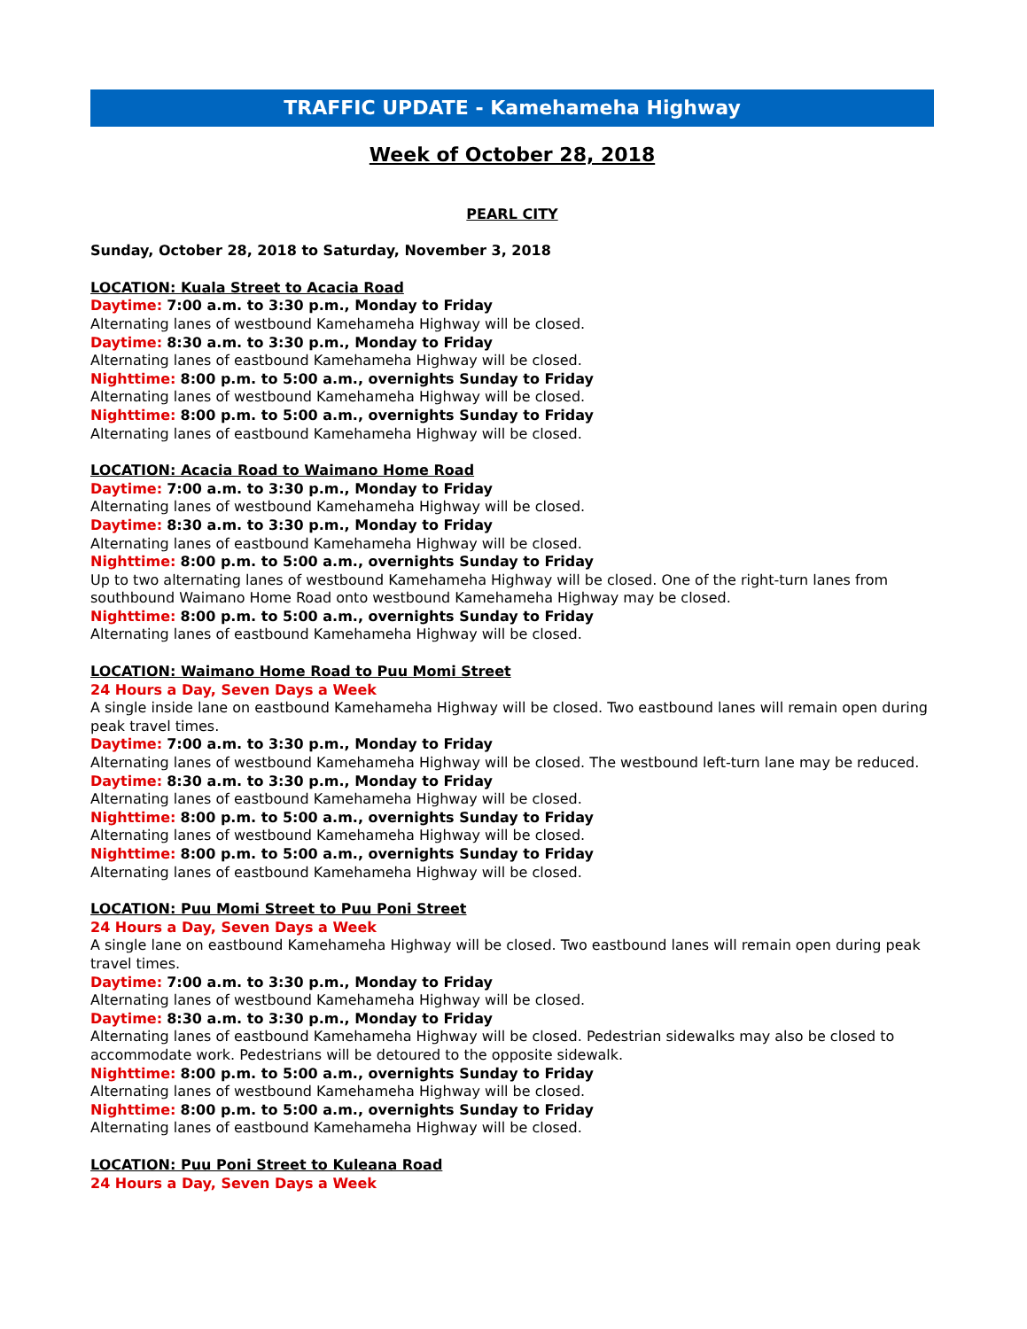TRAFFIC UPDATE - Kamehameha Highway
Week of October 28, 2018
PEARL CITY
Sunday, October 28, 2018 to Saturday, November 3, 2018
LOCATION: Kuala Street to Acacia Road
Daytime: 7:00 a.m. to 3:30 p.m., Monday to Friday
Alternating lanes of westbound Kamehameha Highway will be closed.
Daytime: 8:30 a.m. to 3:30 p.m., Monday to Friday
Alternating lanes of eastbound Kamehameha Highway will be closed.
Nighttime: 8:00 p.m. to 5:00 a.m., overnights Sunday to Friday
Alternating lanes of westbound Kamehameha Highway will be closed.
Nighttime: 8:00 p.m. to 5:00 a.m., overnights Sunday to Friday
Alternating lanes of eastbound Kamehameha Highway will be closed.
LOCATION: Acacia Road to Waimano Home Road
Daytime: 7:00 a.m. to 3:30 p.m., Monday to Friday
Alternating lanes of westbound Kamehameha Highway will be closed.
Daytime: 8:30 a.m. to 3:30 p.m., Monday to Friday
Alternating lanes of eastbound Kamehameha Highway will be closed.
Nighttime: 8:00 p.m. to 5:00 a.m., overnights Sunday to Friday
Up to two alternating lanes of westbound Kamehameha Highway will be closed. One of the right-turn lanes from southbound Waimano Home Road onto westbound Kamehameha Highway may be closed.
Nighttime: 8:00 p.m. to 5:00 a.m., overnights Sunday to Friday
Alternating lanes of eastbound Kamehameha Highway will be closed.
LOCATION: Waimano Home Road to Puu Momi Street
24 Hours a Day, Seven Days a Week
A single inside lane on eastbound Kamehameha Highway will be closed. Two eastbound lanes will remain open during peak travel times.
Daytime: 7:00 a.m. to 3:30 p.m., Monday to Friday
Alternating lanes of westbound Kamehameha Highway will be closed. The westbound left-turn lane may be reduced.
Daytime: 8:30 a.m. to 3:30 p.m., Monday to Friday
Alternating lanes of eastbound Kamehameha Highway will be closed.
Nighttime: 8:00 p.m. to 5:00 a.m., overnights Sunday to Friday
Alternating lanes of westbound Kamehameha Highway will be closed.
Nighttime: 8:00 p.m. to 5:00 a.m., overnights Sunday to Friday
Alternating lanes of eastbound Kamehameha Highway will be closed.
LOCATION: Puu Momi Street to Puu Poni Street
24 Hours a Day, Seven Days a Week
A single lane on eastbound Kamehameha Highway will be closed. Two eastbound lanes will remain open during peak travel times.
Daytime: 7:00 a.m. to 3:30 p.m., Monday to Friday
Alternating lanes of westbound Kamehameha Highway will be closed.
Daytime: 8:30 a.m. to 3:30 p.m., Monday to Friday
Alternating lanes of eastbound Kamehameha Highway will be closed. Pedestrian sidewalks may also be closed to accommodate work. Pedestrians will be detoured to the opposite sidewalk.
Nighttime: 8:00 p.m. to 5:00 a.m., overnights Sunday to Friday
Alternating lanes of westbound Kamehameha Highway will be closed.
Nighttime: 8:00 p.m. to 5:00 a.m., overnights Sunday to Friday
Alternating lanes of eastbound Kamehameha Highway will be closed.
LOCATION: Puu Poni Street to Kuleana Road
24 Hours a Day, Seven Days a Week